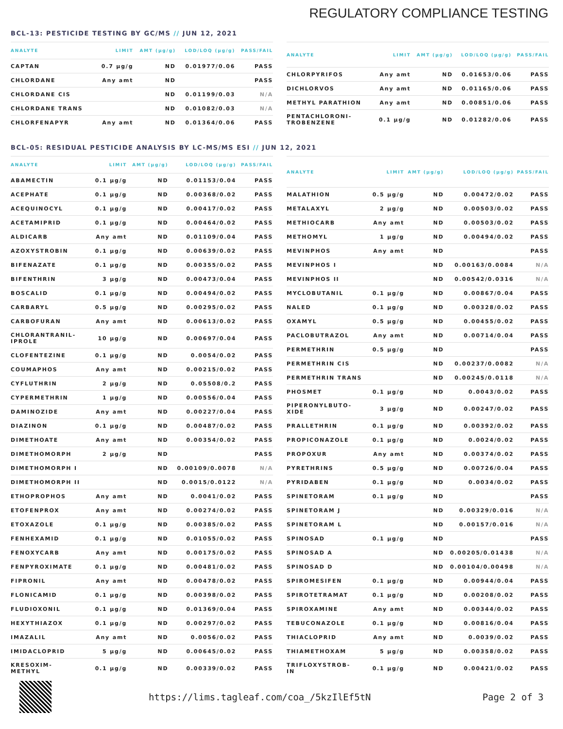REGULATORY COMPLIANCE TESTING
BCL-13: PESTICIDE TESTING BY GC/MS // JUN 12, 2021
| ANALYTE | LIMIT | AMT (µg/g) | LOD/LOQ (µg/g) | PASS/FAIL |
| --- | --- | --- | --- | --- |
| CAPTAN | 0.7 µg/g | ND | 0.01977/0.06 | PASS |
| CHLORDANE | Any amt | ND | | PASS |
| CHLORDANE CIS | | ND | 0.01199/0.03 | N/A |
| CHLORDANE TRANS | | ND | 0.01082/0.03 | N/A |
| CHLORFENAPYR | Any amt | ND | 0.01364/0.06 | PASS |
| ANALYTE | LIMIT | AMT (µg/g) | LOD/LOQ (µg/g) | PASS/FAIL |
| --- | --- | --- | --- | --- |
| CHLORPYRIFOS | Any amt | ND | 0.01653/0.06 | PASS |
| DICHLORVOS | Any amt | ND | 0.01165/0.06 | PASS |
| METHYL PARATHION | Any amt | ND | 0.00851/0.06 | PASS |
| PENTACHLORONI- TROBENZENE | 0.1 µg/g | ND | 0.01282/0.06 | PASS |
BCL-05: RESIDUAL PESTICIDE ANALYSIS BY LC-MS/MS ESI // JUN 12, 2021
| ANALYTE | LIMIT | AMT (µg/g) | LOD/LOQ (µg/g) | PASS/FAIL |
| --- | --- | --- | --- | --- |
| ABAMECTIN | 0.1 µg/g | ND | 0.01153/0.04 | PASS |
| ACEPHATE | 0.1 µg/g | ND | 0.00368/0.02 | PASS |
| ACEQUINOCYL | 0.1 µg/g | ND | 0.00417/0.02 | PASS |
| ACETAMIPRID | 0.1 µg/g | ND | 0.00464/0.02 | PASS |
| ALDICARB | Any amt | ND | 0.01109/0.04 | PASS |
| AZOXYSTROBIN | 0.1 µg/g | ND | 0.00639/0.02 | PASS |
| BIFENAZATE | 0.1 µg/g | ND | 0.00355/0.02 | PASS |
| BIFENTHRIN | 3 µg/g | ND | 0.00473/0.04 | PASS |
| BOSCALID | 0.1 µg/g | ND | 0.00494/0.02 | PASS |
| CARBARYL | 0.5 µg/g | ND | 0.00295/0.02 | PASS |
| CARBOFURAN | Any amt | ND | 0.00613/0.02 | PASS |
| CHLORANTRANIL- IPROLE | 10 µg/g | ND | 0.00697/0.04 | PASS |
| CLOFENTEZINE | 0.1 µg/g | ND | 0.0054/0.02 | PASS |
| COUMAPHOS | Any amt | ND | 0.00215/0.02 | PASS |
| CYFLUTHRIN | 2 µg/g | ND | 0.05508/0.2 | PASS |
| CYPERMETHRIN | 1 µg/g | ND | 0.00556/0.04 | PASS |
| DAMINOZIDE | Any amt | ND | 0.00227/0.04 | PASS |
| DIAZINON | 0.1 µg/g | ND | 0.00487/0.02 | PASS |
| DIMETHOATE | Any amt | ND | 0.00354/0.02 | PASS |
| DIMETHOMORPH | 2 µg/g | ND | | PASS |
| DIMETHOMORPH I | | ND | 0.00109/0.0078 | N/A |
| DIMETHOMORPH II | | ND | 0.0015/0.0122 | N/A |
| ETHOPROPHOS | Any amt | ND | 0.0041/0.02 | PASS |
| ETOFENPROX | Any amt | ND | 0.00274/0.02 | PASS |
| ETOXAZOLE | 0.1 µg/g | ND | 0.00385/0.02 | PASS |
| FENHEXAMID | 0.1 µg/g | ND | 0.01055/0.02 | PASS |
| FENOXYCARB | Any amt | ND | 0.00175/0.02 | PASS |
| FENPYROXIMATE | 0.1 µg/g | ND | 0.00481/0.02 | PASS |
| FIPRONIL | Any amt | ND | 0.00478/0.02 | PASS |
| FLONICAMID | 0.1 µg/g | ND | 0.00398/0.02 | PASS |
| FLUDIOXONIL | 0.1 µg/g | ND | 0.01369/0.04 | PASS |
| HEXYTHIAZOX | 0.1 µg/g | ND | 0.00297/0.02 | PASS |
| IMAZALIL | Any amt | ND | 0.0056/0.02 | PASS |
| IMIDACLOPRID | 5 µg/g | ND | 0.00645/0.02 | PASS |
| KRESOXIM- METHYL | 0.1 µg/g | ND | 0.00339/0.02 | PASS |
| ANALYTE | LIMIT | AMT (µg/g) | LOD/LOQ (µg/g) | PASS/FAIL |
| --- | --- | --- | --- | --- |
| MALATHION | 0.5 µg/g | ND | 0.00472/0.02 | PASS |
| METALAXYL | 2 µg/g | ND | 0.00503/0.02 | PASS |
| METHIOCARB | Any amt | ND | 0.00503/0.02 | PASS |
| METHOMYL | 1 µg/g | ND | 0.00494/0.02 | PASS |
| MEVINPHOS | Any amt | ND | | PASS |
| MEVINPHOS I | | ND | 0.00163/0.0084 | N/A |
| MEVINPHOS II | | ND | 0.00542/0.0316 | N/A |
| MYCLOBUTANIL | 0.1 µg/g | ND | 0.00867/0.04 | PASS |
| NALED | 0.1 µg/g | ND | 0.00328/0.02 | PASS |
| OXAMYL | 0.5 µg/g | ND | 0.00455/0.02 | PASS |
| PACLOBUTRAZOL | Any amt | ND | 0.00714/0.04 | PASS |
| PERMETHRIN | 0.5 µg/g | ND | | PASS |
| PERMETHRIN CIS | | ND | 0.00237/0.0082 | N/A |
| PERMETHRIN TRANS | | ND | 0.00245/0.0118 | N/A |
| PHOSMET | 0.1 µg/g | ND | 0.0043/0.02 | PASS |
| PIPERONYLBUTO- XIDE | 3 µg/g | ND | 0.00247/0.02 | PASS |
| PRALLETHRIN | 0.1 µg/g | ND | 0.00392/0.02 | PASS |
| PROPICONAZOLE | 0.1 µg/g | ND | 0.0024/0.02 | PASS |
| PROPOXUR | Any amt | ND | 0.00374/0.02 | PASS |
| PYRETHRINS | 0.5 µg/g | ND | 0.00726/0.04 | PASS |
| PYRIDABEN | 0.1 µg/g | ND | 0.0034/0.02 | PASS |
| SPINETORAM | 0.1 µg/g | ND | | PASS |
| SPINETORAM J | | ND | 0.00329/0.016 | N/A |
| SPINETORAM L | | ND | 0.00157/0.016 | N/A |
| SPINOSAD | 0.1 µg/g | ND | | PASS |
| SPINOSAD A | | ND | 0.00205/0.01438 | N/A |
| SPINOSAD D | | ND | 0.00104/0.00498 | N/A |
| SPIROMESIFEN | 0.1 µg/g | ND | 0.00944/0.04 | PASS |
| SPIROTETRAMAT | 0.1 µg/g | ND | 0.00208/0.02 | PASS |
| SPIROXAMINE | Any amt | ND | 0.00344/0.02 | PASS |
| TEBUCONAZOLE | 0.1 µg/g | ND | 0.00816/0.04 | PASS |
| THIACLOPRID | Any amt | ND | 0.0039/0.02 | PASS |
| THIAMETHOXAM | 5 µg/g | ND | 0.00358/0.02 | PASS |
| TRIFLOXYSTROB- IN | 0.1 µg/g | ND | 0.00421/0.02 | PASS |
https://lims.tagleaf.com/coa_/5kzIlEf5tN Page 2 of 3